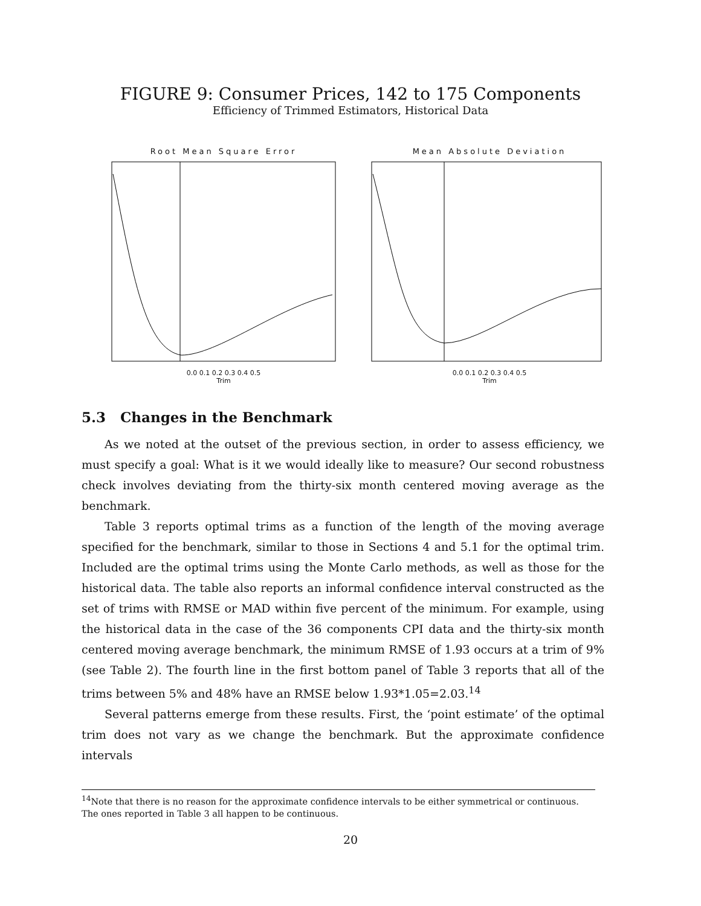FIGURE 9: Consumer Prices, 142 to 175 Components
Efficiency of Trimmed Estimators, Historical Data
Root Mean Square Error
0.0 0.1 0.2 0.3 0.4 0.5
Trim
Mean Absolute Deviation
0.0 0.1 0.2 0.3 0.4 0.5
Trim
5.3 Changes in the Benchmark
As we noted at the outset of the previous section, in order to assess efficiency, we must specify a goal: What is it we would ideally like to measure? Our second robustness check involves deviating from the thirty-six month centered moving average as the benchmark.
Table 3 reports optimal trims as a function of the length of the moving average specified for the benchmark, similar to those in Sections 4 and 5.1 for the optimal trim. Included are the optimal trims using the Monte Carlo methods, as well as those for the historical data. The table also reports an informal confidence interval constructed as the set of trims with RMSE or MAD within five percent of the minimum. For example, using the historical data in the case of the 36 components CPI data and the thirty-six month centered moving average benchmark, the minimum RMSE of 1.93 occurs at a trim of 9% (see Table 2). The fourth line in the first bottom panel of Table 3 reports that all of the trims between 5% and 48% have an RMSE below 1.93*1.05=2.03.<sup>14</sup>
Several patterns emerge from these results. First, the ‘point estimate’ of the optimal trim does not vary as we change the benchmark. But the approximate confidence intervals
<sup>14</sup> Note that there is no reason for the approximate confidence intervals to be either symmetrical or continuous. The ones reported in Table 3 all happen to be continuous.
20